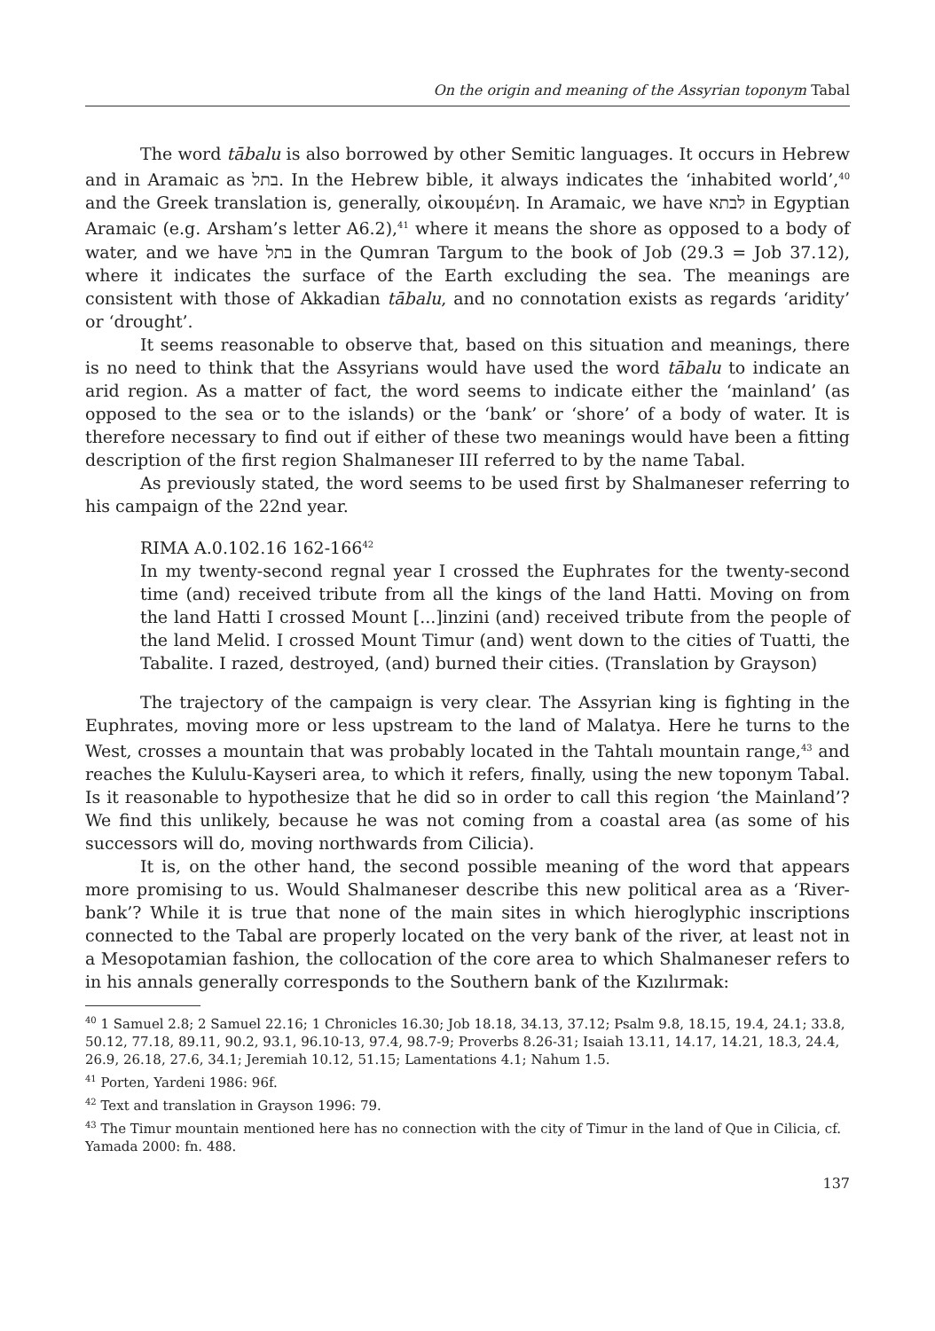On the origin and meaning of the Assyrian toponym Tabal
The word tābalu is also borrowed by other Semitic languages. It occurs in Hebrew and in Aramaic as בתל. In the Hebrew bible, it always indicates the ‘inhabited world’,<sup>40</sup> and the Greek translation is, generally, οἰκουμένη. In Aramaic, we have לבתא in Egyptian Aramaic (e.g. Arsham’s letter A6.2),<sup>41</sup> where it means the shore as opposed to a body of water, and we have בתל in the Qumran Targum to the book of Job (29.3 = Job 37.12), where it indicates the surface of the Earth excluding the sea. The meanings are consistent with those of Akkadian tābalu, and no connotation exists as regards ‘aridity’ or ‘drought’.
It seems reasonable to observe that, based on this situation and meanings, there is no need to think that the Assyrians would have used the word tābalu to indicate an arid region. As a matter of fact, the word seems to indicate either the ‘mainland’ (as opposed to the sea or to the islands) or the ‘bank’ or ‘shore’ of a body of water. It is therefore necessary to find out if either of these two meanings would have been a fitting description of the first region Shalmaneser III referred to by the name Tabal.
As previously stated, the word seems to be used first by Shalmaneser referring to his campaign of the 22nd year.
RIMA A.0.102.16 162-166<sup>42</sup>
In my twenty-second regnal year I crossed the Euphrates for the twenty-second time (and) received tribute from all the kings of the land Hatti. Moving on from the land Hatti I crossed Mount [...]inzini (and) received tribute from the people of the land Melid. I crossed Mount Timur (and) went down to the cities of Tuatti, the Tabalite. I razed, destroyed, (and) burned their cities. (Translation by Grayson)
The trajectory of the campaign is very clear. The Assyrian king is fighting in the Euphrates, moving more or less upstream to the land of Malatya. Here he turns to the West, crosses a mountain that was probably located in the Tahtalı mountain range,<sup>43</sup> and reaches the Kululu-Kayseri area, to which it refers, finally, using the new toponym Tabal. Is it reasonable to hypothesize that he did so in order to call this region ‘the Mainland’? We find this unlikely, because he was not coming from a coastal area (as some of his successors will do, moving northwards from Cilicia).
It is, on the other hand, the second possible meaning of the word that appears more promising to us. Would Shalmaneser describe this new political area as a ‘River-bank’? While it is true that none of the main sites in which hieroglyphic inscriptions connected to the Tabal are properly located on the very bank of the river, at least not in a Mesopotamian fashion, the collocation of the core area to which Shalmaneser refers to in his annals generally corresponds to the Southern bank of the Kızılırmak:
<sup>40</sup> 1 Samuel 2.8; 2 Samuel 22.16; 1 Chronicles 16.30; Job 18.18, 34.13, 37.12; Psalm 9.8, 18.15, 19.4, 24.1; 33.8, 50.12, 77.18, 89.11, 90.2, 93.1, 96.10-13, 97.4, 98.7-9; Proverbs 8.26-31; Isaiah 13.11, 14.17, 14.21, 18.3, 24.4, 26.9, 26.18, 27.6, 34.1; Jeremiah 10.12, 51.15; Lamentations 4.1; Nahum 1.5.
<sup>41</sup> Porten, Yardeni 1986: 96f.
<sup>42</sup> Text and translation in Grayson 1996: 79.
<sup>43</sup> The Timur mountain mentioned here has no connection with the city of Timur in the land of Que in Cilicia, cf. Yamada 2000: fn. 488.
137